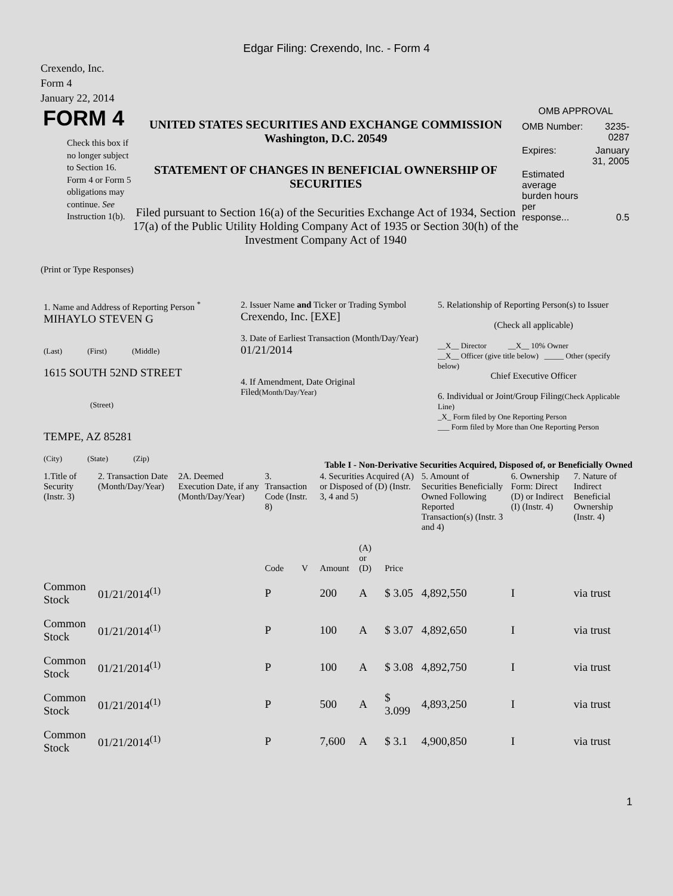Edgar Filing: Crexendo, Inc. - Form 4
Crexendo, Inc.
Form 4
January 22, 2014
FORM 4
Check this box if no longer subject to Section 16. Form 4 or Form 5 obligations may continue. See Instruction 1(b).
UNITED STATES SECURITIES AND EXCHANGE COMMISSION
Washington, D.C. 20549
STATEMENT OF CHANGES IN BENEFICIAL OWNERSHIP OF SECURITIES
Filed pursuant to Section 16(a) of the Securities Exchange Act of 1934, Section 17(a) of the Public Utility Holding Company Act of 1935 or Section 30(h) of the Investment Company Act of 1940
OMB APPROVAL
| OMB Number: | 3235-0287 |
| Expires: | January 31, 2005 |
| Estimated average burden hours per response... | 0.5 |
(Print or Type Responses)
| 1. Name and Address of Reporting Person <sup>*</sup> MIHAYLO STEVEN G (Last) (First) (Middle) 1615 SOUTH 52ND STREET (Street) TEMPE, AZ 85281 (City) (State) (Zip) | 2. Issuer Name and Ticker or Trading Symbol Crexendo, Inc. [EXE] 3. Date of Earliest Transaction (Month/Day/Year) 01/21/2014 4. If Amendment, Date Original Filed (Month/Day/Year) | 5. Relationship of Reporting Person(s) to Issuer (Check all applicable) __X__ Director __X__ 10% Owner __X__ Officer (give title below) _____ Other (specify below) Chief Executive Officer 6. Individual or Joint/Group Filing (Check Applicable Line) _X_ Form filed by One Reporting Person ___ Form filed by More than One Reporting Person |
Table I - Non-Derivative Securities Acquired, Disposed of, or Beneficially Owned
| 1.Title of Security (Instr. 3) | 2. Transaction Date (Month/Day/Year) | 2A. Deemed Execution Date, if any (Month/Day/Year) | 3. Transaction Code (Instr. 8) | | 4. Securities Acquired (A) or Disposed of (D) (Instr. 3, 4 and 5) | | | 5. Amount of Securities Beneficially Owned Following Reported Transaction(s) (Instr. 3 and 4) | 6. Ownership Form: Direct (D) or Indirect (I) (Instr. 4) | 7. Nature of Indirect Beneficial Ownership (Instr. 4) |
| --- | --- | --- | --- | --- | --- | --- | --- | --- | --- | --- |
| | | | Code | V | Amount | (A) or (D) | Price | | | |
| Common Stock | 01/21/2014<sup>(1)</sup> | | P | | 200 | A | $ 3.05 | 4,892,550 | I | via trust |
| Common Stock | 01/21/2014<sup>(1)</sup> | | P | | 100 | A | $ 3.07 | 4,892,650 | I | via trust |
| Common Stock | 01/21/2014<sup>(1)</sup> | | P | | 100 | A | $ 3.08 | 4,892,750 | I | via trust |
| Common Stock | 01/21/2014<sup>(1)</sup> | | P | | 500 | A | $ 3.099 | 4,893,250 | I | via trust |
| Common Stock | 01/21/2014<sup>(1)</sup> | | P | | 7,600 | A | $ 3.1 | 4,900,850 | I | via trust |
1